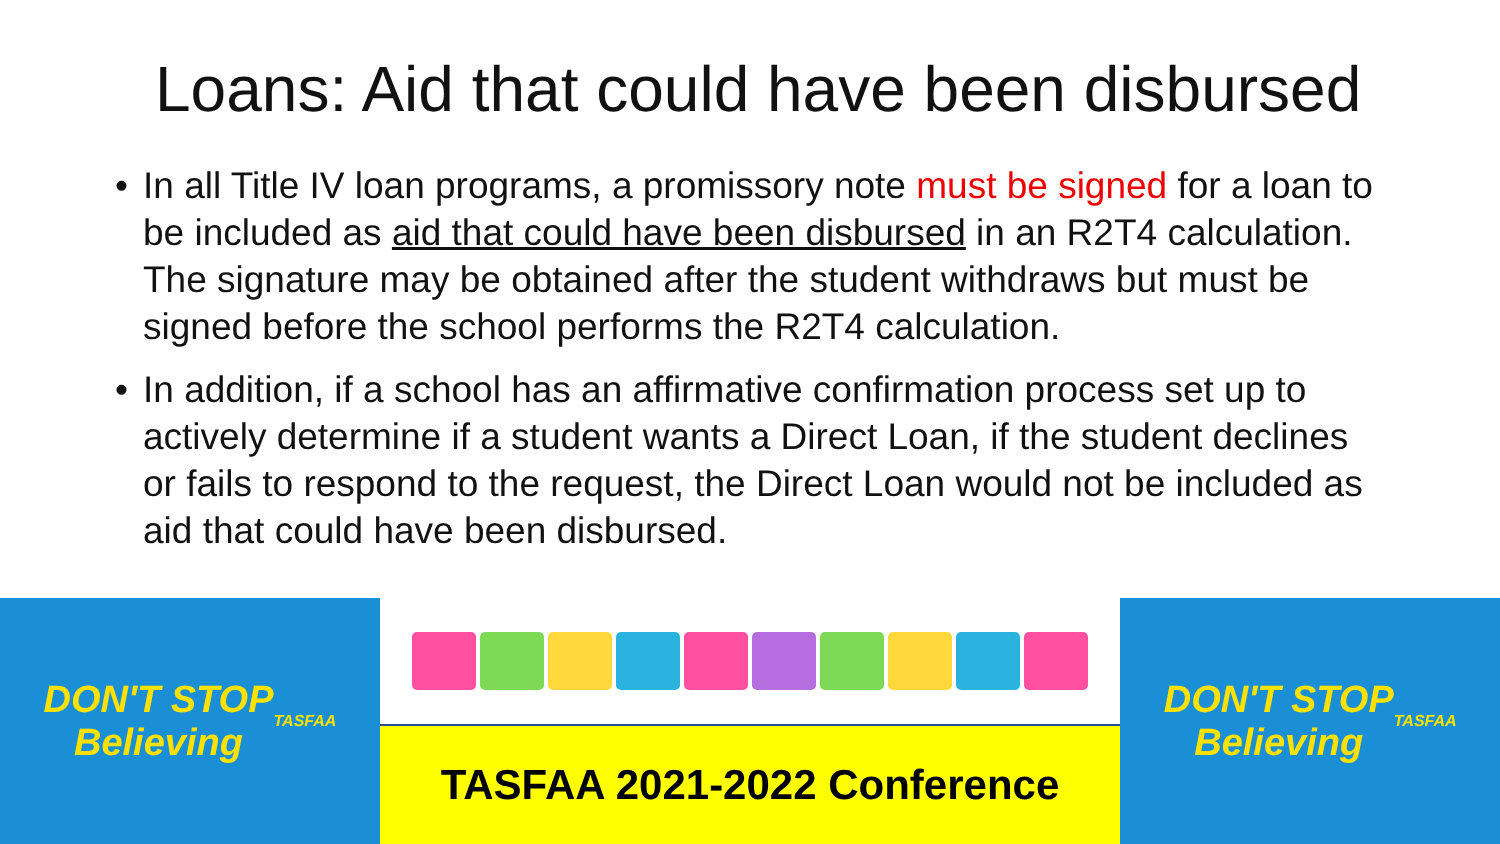Loans: Aid that could have been disbursed
• In all Title IV loan programs, a promissory note must be signed for a loan to be included as aid that could have been disbursed in an R2T4 calculation. The signature may be obtained after the student withdraws but must be signed before the school performs the R2T4 calculation.
• In addition, if a school has an affirmative confirmation process set up to actively determine if a student wants a Direct Loan, if the student declines or fails to respond to the request, the Direct Loan would not be included as aid that could have been disbursed.
DON'T STOP
Believing
TASFAA
TASFAA 2021-2022 Conference DON'T STOP
Believing
TASFAA